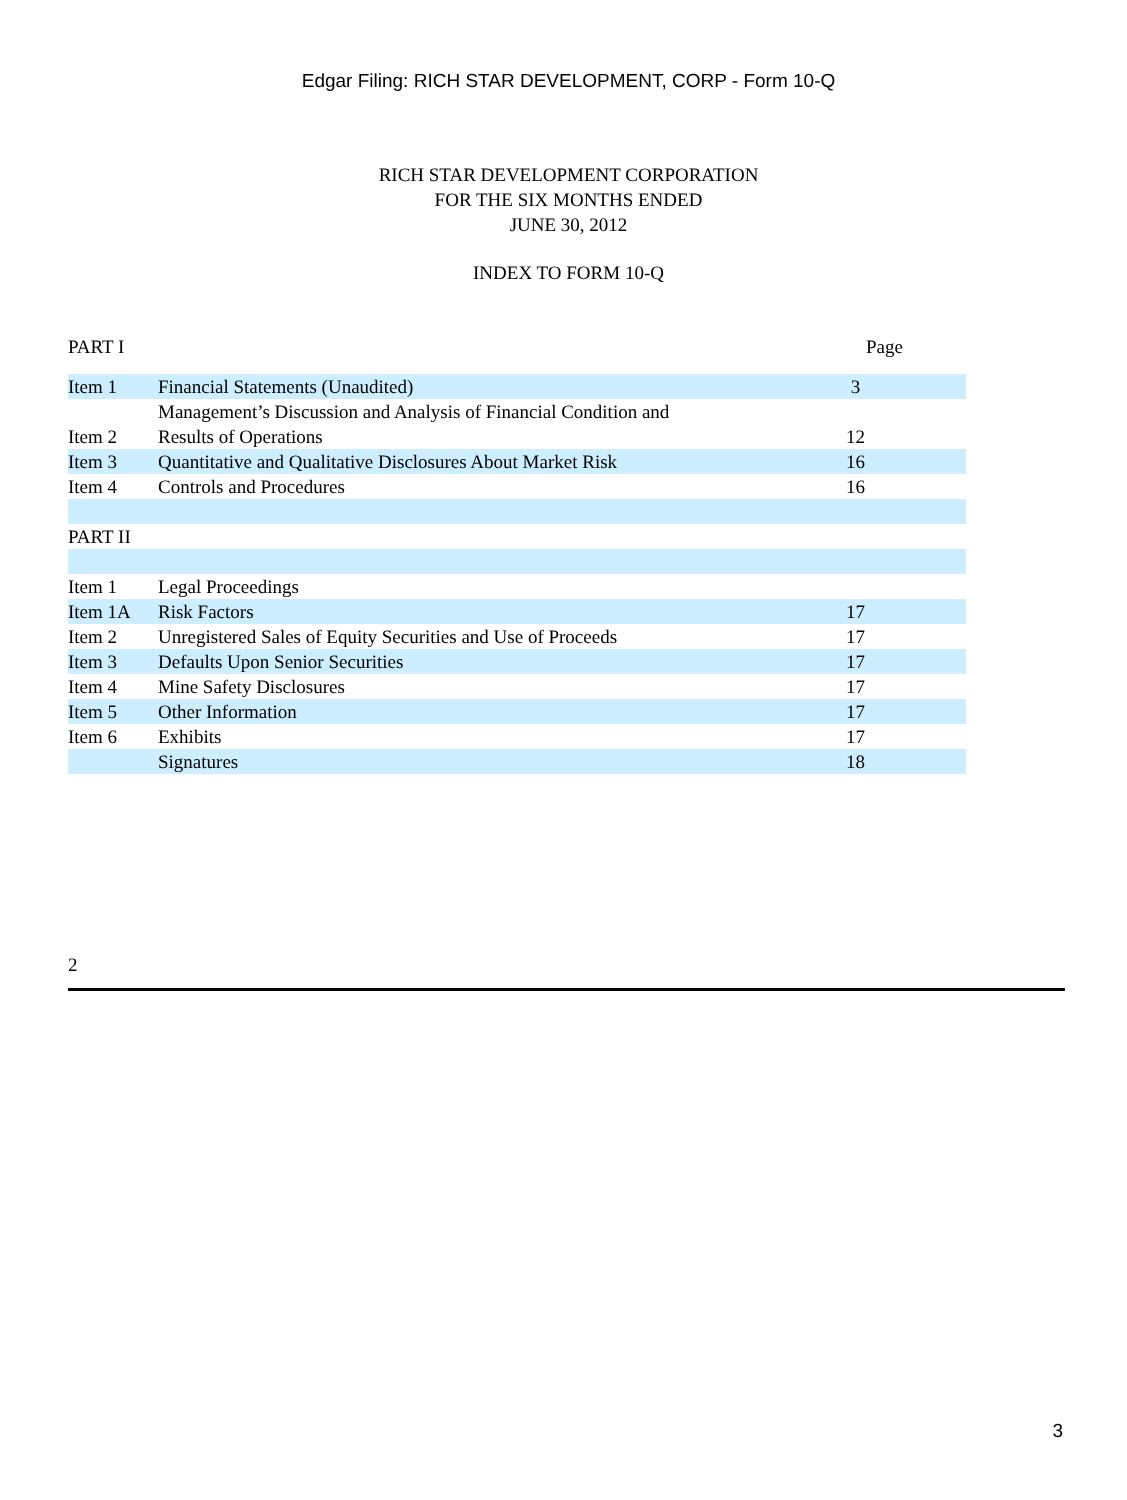Edgar Filing: RICH STAR DEVELOPMENT, CORP - Form 10-Q
RICH STAR DEVELOPMENT CORPORATION
FOR THE SIX MONTHS ENDED
JUNE 30, 2012
INDEX TO FORM 10-Q
| PART I | | Page |
| Item 1 | Financial Statements (Unaudited) | 3 |
| Item 2 | Management’s Discussion and Analysis of Financial Condition and Results of Operations | 12 |
| Item 3 | Quantitative and Qualitative Disclosures About Market Risk | 16 |
| Item 4 | Controls and Procedures | 16 |
| PART II | | |
| Item 1 | Legal Proceedings | |
| Item 1A | Risk Factors | 17 |
| Item 2 | Unregistered Sales of Equity Securities and Use of Proceeds | 17 |
| Item 3 | Defaults Upon Senior Securities | 17 |
| Item 4 | Mine Safety Disclosures | 17 |
| Item 5 | Other Information | 17 |
| Item 6 | Exhibits | 17 |
| | Signatures | 18 |
2
3